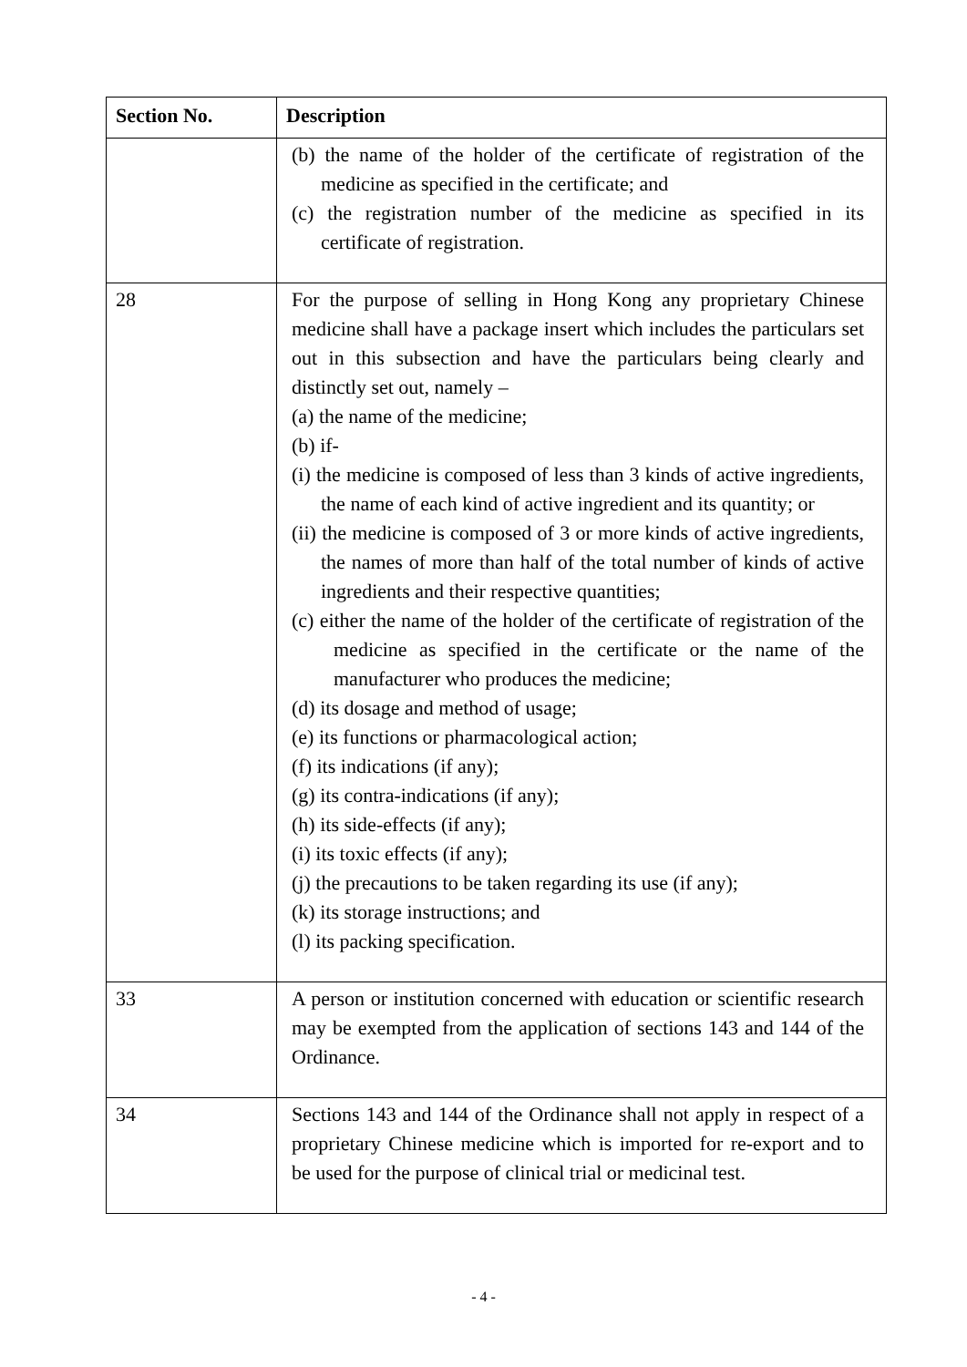| Section No. | Description |
| --- | --- |
| | (b) the name of the holder of the certificate of registration of the medicine as specified in the certificate; and (c) the registration number of the medicine as specified in its certificate of registration. |
| 28 | For the purpose of selling in Hong Kong any proprietary Chinese medicine shall have a package insert which includes the particulars set out in this subsection and have the particulars being clearly and distinctly set out, namely – (a) the name of the medicine; (b) if- (i) the medicine is composed of less than 3 kinds of active ingredients, the name of each kind of active ingredient and its quantity; or (ii) the medicine is composed of 3 or more kinds of active ingredients, the names of more than half of the total number of kinds of active ingredients and their respective quantities; (c) either the name of the holder of the certificate of registration of the medicine as specified in the certificate or the name of the manufacturer who produces the medicine; (d) its dosage and method of usage; (e) its functions or pharmacological action; (f) its indications (if any); (g) its contra-indications (if any); (h) its side-effects (if any); (i) its toxic effects (if any); (j) the precautions to be taken regarding its use (if any); (k) its storage instructions; and (l) its packing specification. |
| 33 | A person or institution concerned with education or scientific research may be exempted from the application of sections 143 and 144 of the Ordinance. |
| 34 | Sections 143 and 144 of the Ordinance shall not apply in respect of a proprietary Chinese medicine which is imported for re-export and to be used for the purpose of clinical trial or medicinal test. |
- 4 -